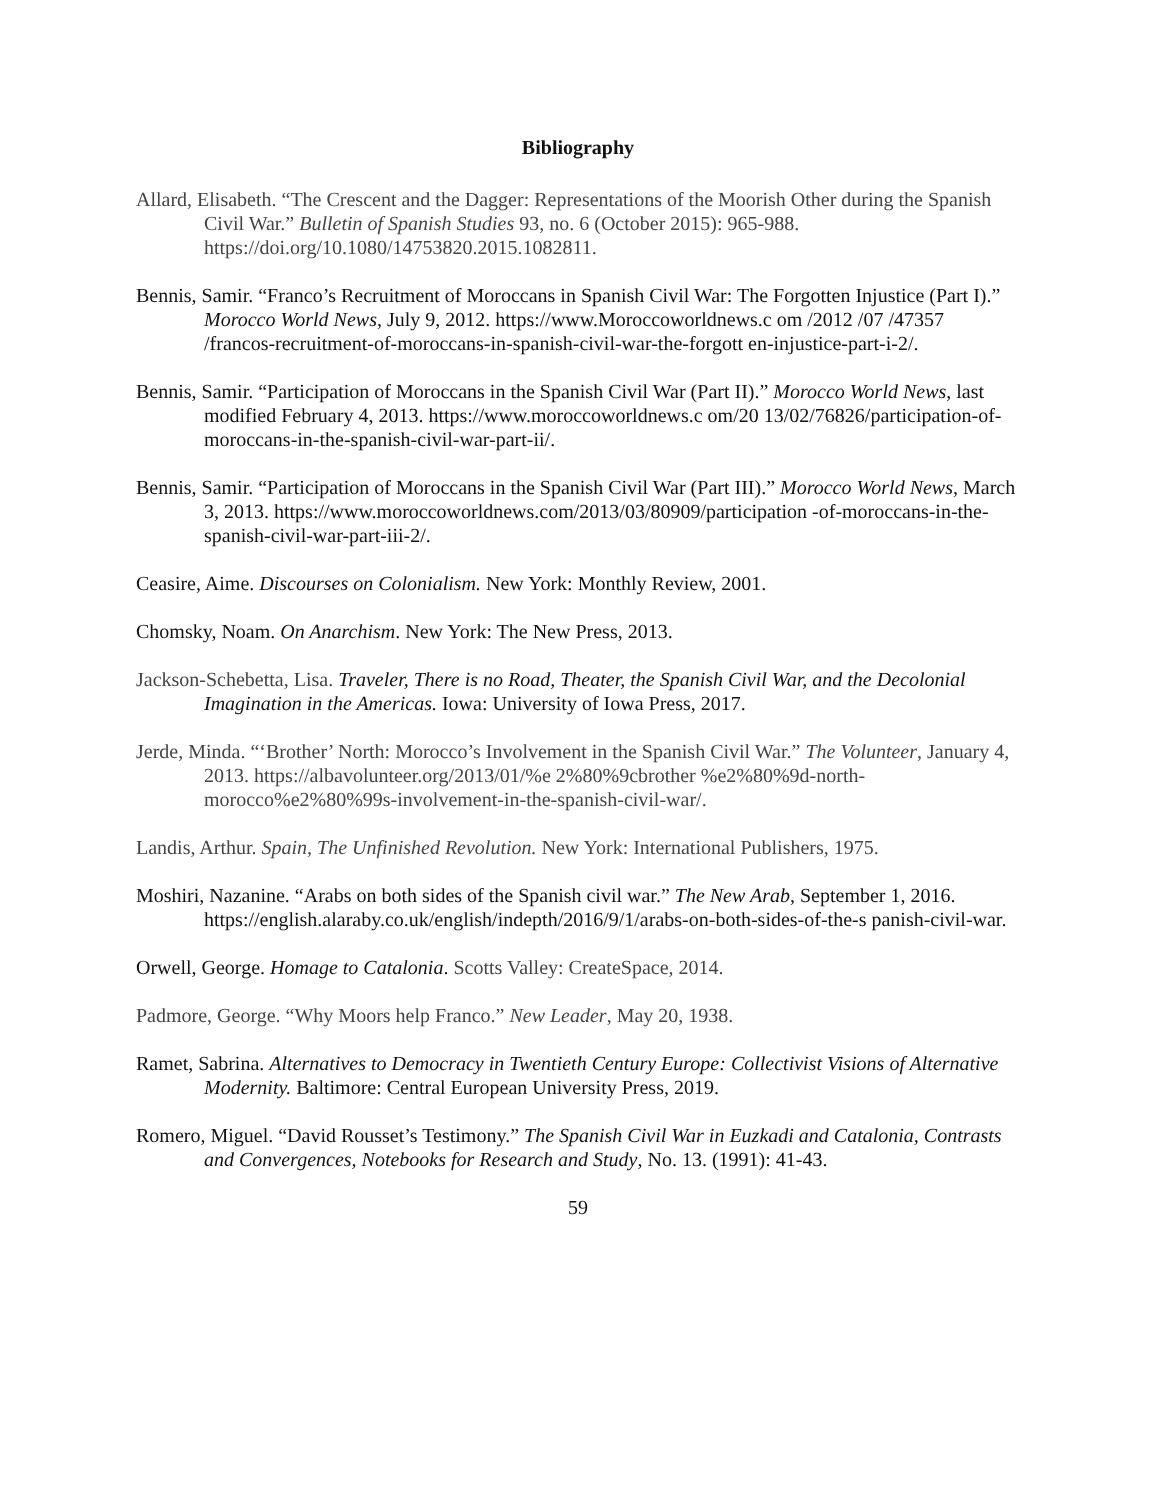Bibliography
Allard, Elisabeth. “The Crescent and the Dagger: Representations of the Moorish Other during the Spanish Civil War.” Bulletin of Spanish Studies 93, no. 6 (October 2015): 965-988. https://doi.org/10.1080/14753820.2015.1082811.
Bennis, Samir. “Franco’s Recruitment of Moroccans in Spanish Civil War: The Forgotten Injustice (Part I).” Morocco World News, July 9, 2012. https://www.Moroccoworldnews.c om /2012 /07 /47357 /francos-recruitment-of-moroccans-in-spanish-civil-war-the-forgott en-injustice-part-i-2/.
Bennis, Samir. “Participation of Moroccans in the Spanish Civil War (Part II).” Morocco World News, last modified February 4, 2013. https://www.moroccoworldnews.c om/20 13/02/76826/participation-of-moroccans-in-the-spanish-civil-war-part-ii/.
Bennis, Samir. “Participation of Moroccans in the Spanish Civil War (Part III).” Morocco World News, March 3, 2013. https://www.moroccoworldnews.com/2013/03/80909/participation -of-moroccans-in-the-spanish-civil-war-part-iii-2/.
Ceasire, Aime. Discourses on Colonialism. New York: Monthly Review, 2001.
Chomsky, Noam. On Anarchism. New York: The New Press, 2013.
Jackson-Schebetta, Lisa. Traveler, There is no Road, Theater, the Spanish Civil War, and the Decolonial Imagination in the Americas. Iowa: University of Iowa Press, 2017.
Jerde, Minda. “‘Brother’ North: Morocco’s Involvement in the Spanish Civil War.” The Volunteer, January 4, 2013. https://albavolunteer.org/2013/01/%e 2%80%9cbrother %e2%80%9d-north-morocco%e2%80%99s-involvement-in-the-spanish-civil-war/.
Landis, Arthur. Spain, The Unfinished Revolution. New York: International Publishers, 1975.
Moshiri, Nazanine. “Arabs on both sides of the Spanish civil war.” The New Arab, September 1, 2016. https://english.alaraby.co.uk/english/indepth/2016/9/1/arabs-on-both-sides-of-the-s panish-civil-war.
Orwell, George. Homage to Catalonia. Scotts Valley: CreateSpace, 2014.
Padmore, George. “Why Moors help Franco.” New Leader, May 20, 1938.
Ramet, Sabrina. Alternatives to Democracy in Twentieth Century Europe: Collectivist Visions of Alternative Modernity. Baltimore: Central European University Press, 2019.
Romero, Miguel. “David Rousset’s Testimony.” The Spanish Civil War in Euzkadi and Catalonia, Contrasts and Convergences, Notebooks for Research and Study, No. 13. (1991): 41-43.
59